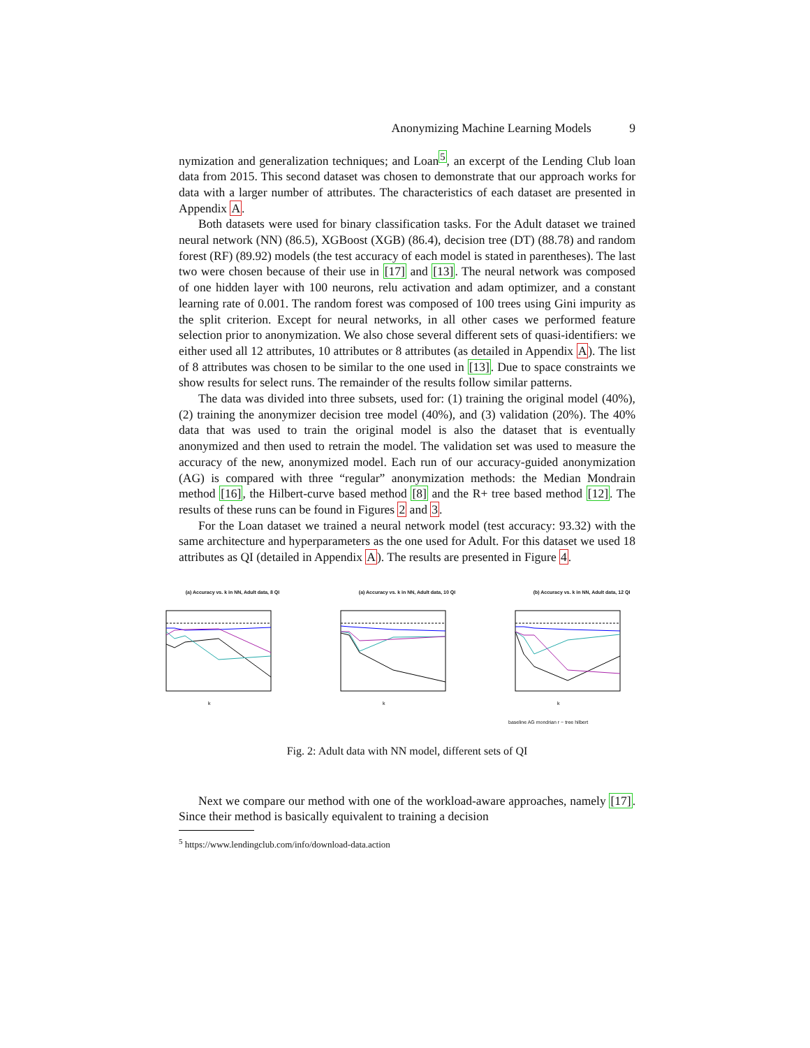Anonymizing Machine Learning Models 9
nymization and generalization techniques; and Loan<sup>5</sup>, an excerpt of the Lending Club loan data from 2015. This second dataset was chosen to demonstrate that our approach works for data with a larger number of attributes. The characteristics of each dataset are presented in Appendix A.
Both datasets were used for binary classification tasks. For the Adult dataset we trained neural network (NN) (86.5), XGBoost (XGB) (86.4), decision tree (DT) (88.78) and random forest (RF) (89.92) models (the test accuracy of each model is stated in parentheses). The last two were chosen because of their use in [17] and [13]. The neural network was composed of one hidden layer with 100 neurons, relu activation and adam optimizer, and a constant learning rate of 0.001. The random forest was composed of 100 trees using Gini impurity as the split criterion. Except for neural networks, in all other cases we performed feature selection prior to anonymization. We also chose several different sets of quasi-identifiers: we either used all 12 attributes, 10 attributes or 8 attributes (as detailed in Appendix A). The list of 8 attributes was chosen to be similar to the one used in [13]. Due to space constraints we show results for select runs. The remainder of the results follow similar patterns.
The data was divided into three subsets, used for: (1) training the original model (40%), (2) training the anonymizer decision tree model (40%), and (3) validation (20%). The 40% data that was used to train the original model is also the dataset that is eventually anonymized and then used to retrain the model. The validation set was used to measure the accuracy of the new, anonymized model. Each run of our accuracy-guided anonymization (AG) is compared with three “regular” anonymization methods: the Median Mondrain method [16], the Hilbert-curve based method [8] and the R+ tree based method [12]. The results of these runs can be found in Figures 2 and 3.
For the Loan dataset we trained a neural network model (test accuracy: 93.32) with the same architecture and hyperparameters as the one used for Adult. For this dataset we used 18 attributes as QI (detailed in Appendix A). The results are presented in Figure 4.
(a) Accuracy vs. k in NN, Adult data, 8 QI
k
(a) Accuracy vs. k in NN, Adult data, 10 QI
k
(b) Accuracy vs. k in NN, Adult data, 12 QI
k
baseline AG mondrian r − tree hilbert
Fig. 2: Adult data with NN model, different sets of QI
Next we compare our method with one of the workload-aware approaches, namely [17]. Since their method is basically equivalent to training a decision
<sup>5</sup> https://www.lendingclub.com/info/download-data.action